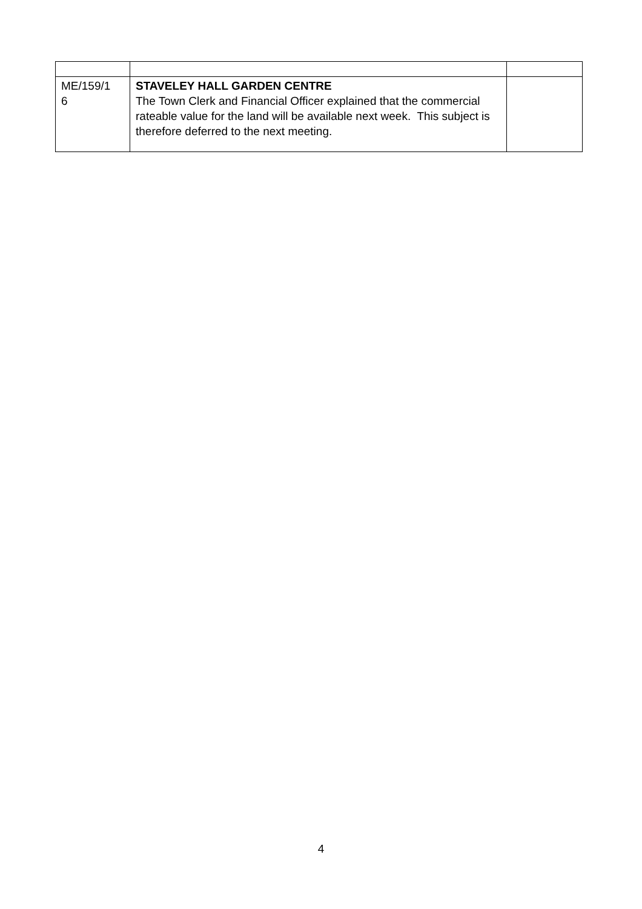| ME/159/1 6 | STAVELEY HALL GARDEN CENTRE The Town Clerk and Financial Officer explained that the commercial rateable value for the land will be available next week. This subject is therefore deferred to the next meeting. | |
4